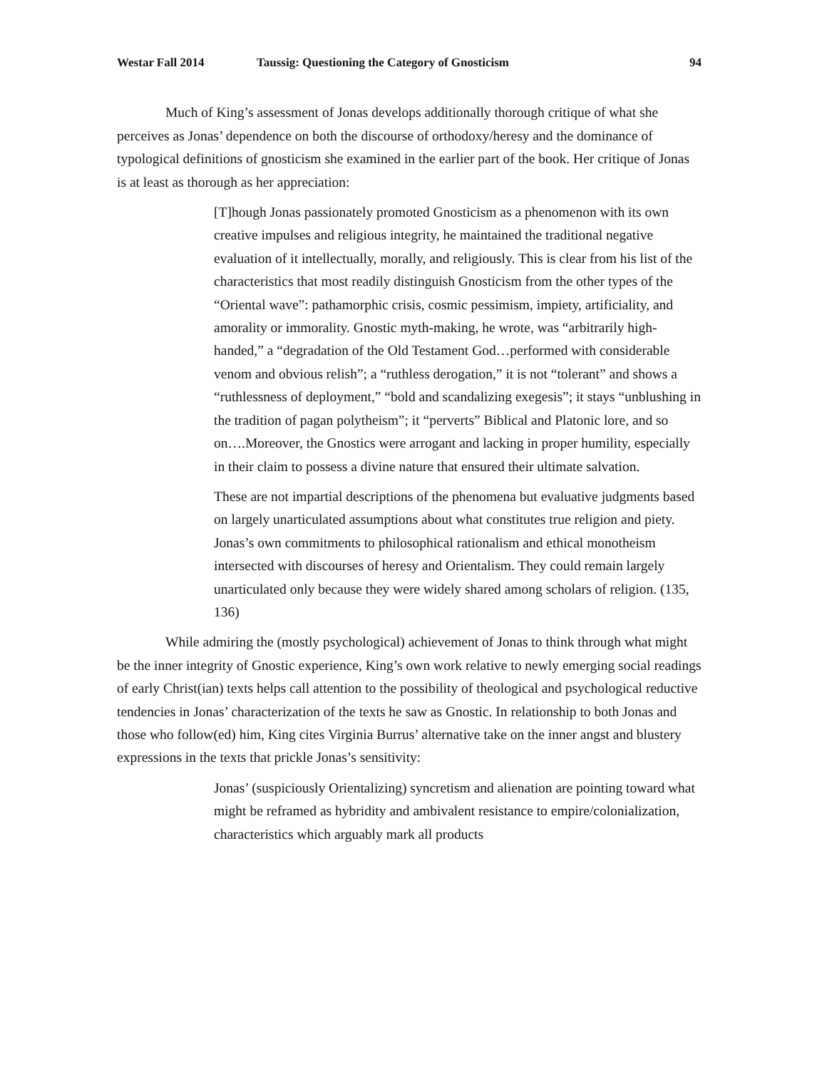Westar Fall 2014 Taussig: Questioning the Category of Gnosticism 94
Much of King’s assessment of Jonas develops additionally thorough critique of what she perceives as Jonas’ dependence on both the discourse of orthodoxy/heresy and the dominance of typological definitions of gnosticism she examined in the earlier part of the book. Her critique of Jonas is at least as thorough as her appreciation:
[T]hough Jonas passionately promoted Gnosticism as a phenomenon with its own creative impulses and religious integrity, he maintained the traditional negative evaluation of it intellectually, morally, and religiously. This is clear from his list of the characteristics that most readily distinguish Gnosticism from the other types of the “Oriental wave”: pathamorphic crisis, cosmic pessimism, impiety, artificiality, and amorality or immorality. Gnostic myth-making, he wrote, was “arbitrarily high-handed,” a “degradation of the Old Testament God…performed with considerable venom and obvious relish”; a “ruthless derogation,” it is not “tolerant” and shows a “ruthlessness of deployment,” “bold and scandalizing exegesis”; it stays “unblushing in the tradition of pagan polytheism”; it “perverts” Biblical and Platonic lore, and so on….Moreover, the Gnostics were arrogant and lacking in proper humility, especially in their claim to possess a divine nature that ensured their ultimate salvation.
These are not impartial descriptions of the phenomena but evaluative judgments based on largely unarticulated assumptions about what constitutes true religion and piety. Jonas’s own commitments to philosophical rationalism and ethical monotheism intersected with discourses of heresy and Orientalism. They could remain largely unarticulated only because they were widely shared among scholars of religion. (135, 136)
While admiring the (mostly psychological) achievement of Jonas to think through what might be the inner integrity of Gnostic experience, King’s own work relative to newly emerging social readings of early Christ(ian) texts helps call attention to the possibility of theological and psychological reductive tendencies in Jonas’ characterization of the texts he saw as Gnostic. In relationship to both Jonas and those who follow(ed) him, King cites Virginia Burrus’ alternative take on the inner angst and blustery expressions in the texts that prickle Jonas’s sensitivity:
Jonas’ (suspiciously Orientalizing) syncretism and alienation are pointing toward what might be reframed as hybridity and ambivalent resistance to empire/colonialization, characteristics which arguably mark all products